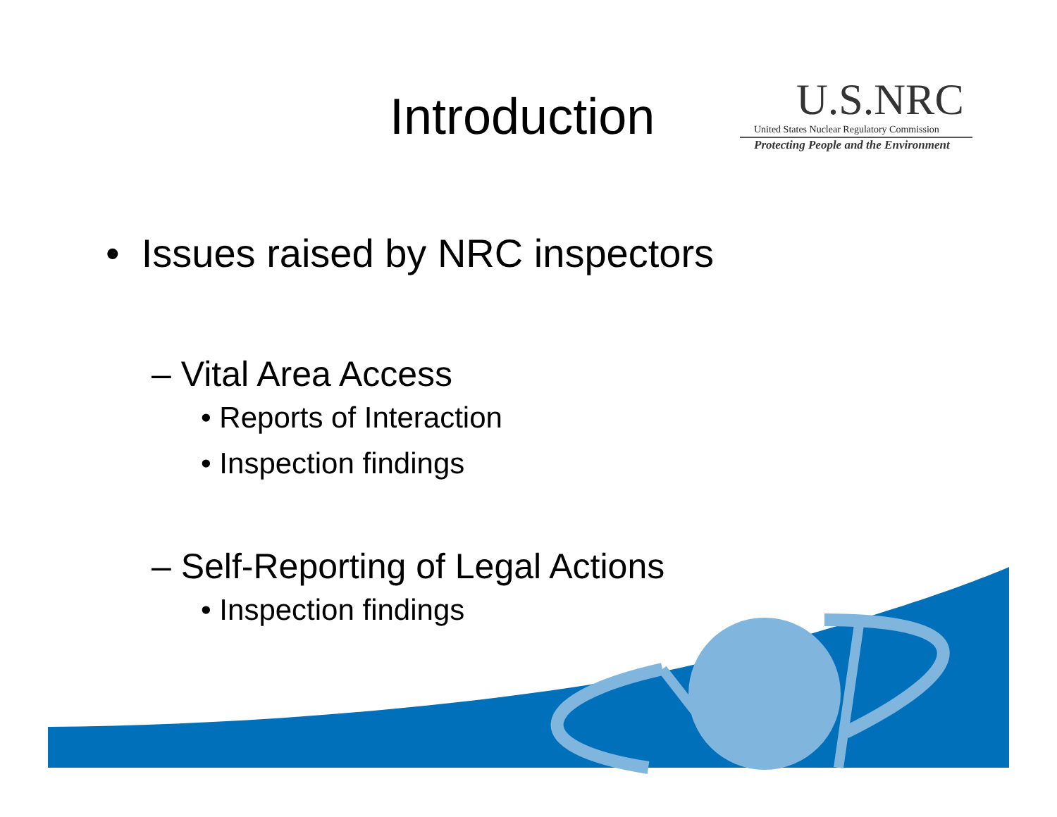Introduction
U.S.NRC
United States Nuclear Regulatory Commission
Protecting People and the Environment
• Issues raised by NRC inspectors
– Vital Area Access
• Reports of Interaction
• Inspection findings
– Self-Reporting of Legal Actions
• Inspection findings